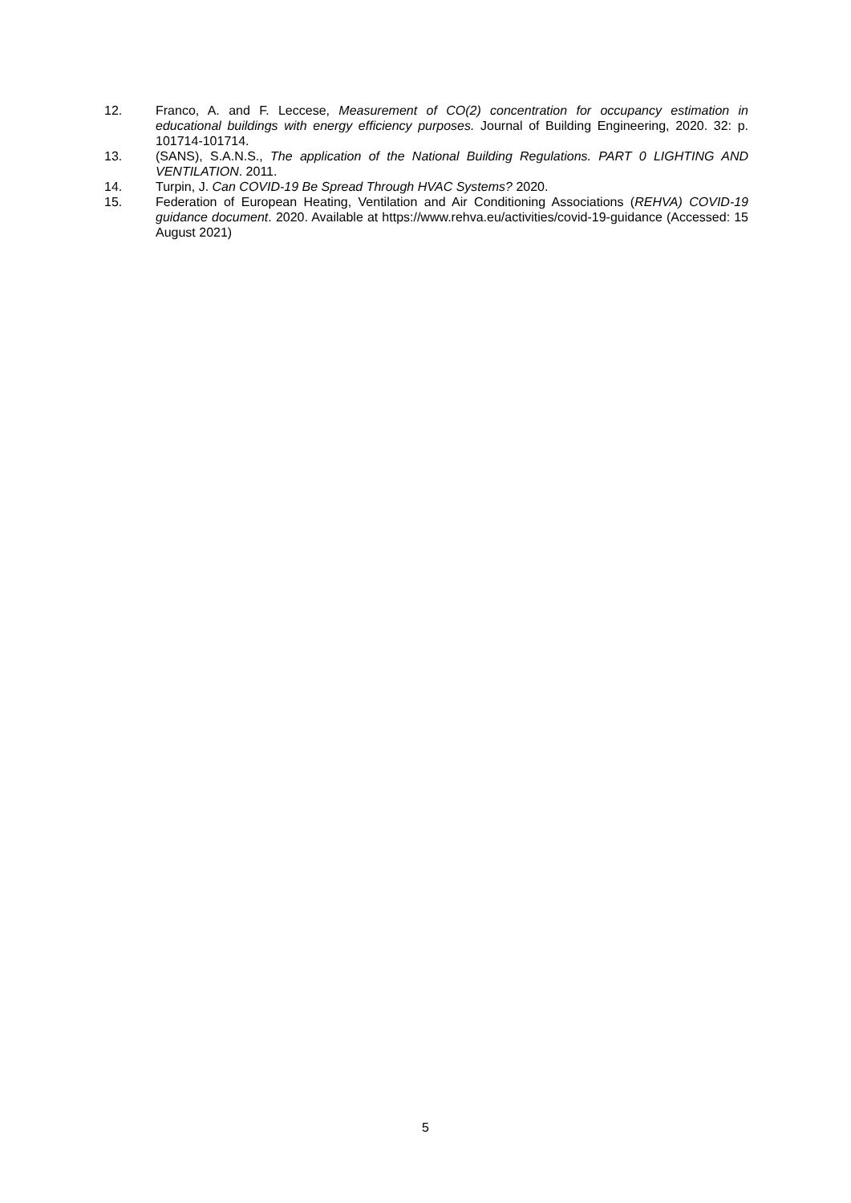12. Franco, A. and F. Leccese, Measurement of CO(2) concentration for occupancy estimation in educational buildings with energy efficiency purposes. Journal of Building Engineering, 2020. 32: p. 101714-101714.
13. (SANS), S.A.N.S., The application of the National Building Regulations. PART 0 LIGHTING AND VENTILATION. 2011.
14. Turpin, J. Can COVID-19 Be Spread Through HVAC Systems? 2020.
15. Federation of European Heating, Ventilation and Air Conditioning Associations (REHVA) COVID-19 guidance document. 2020. Available at https://www.rehva.eu/activities/covid-19-guidance (Accessed: 15 August 2021)
5